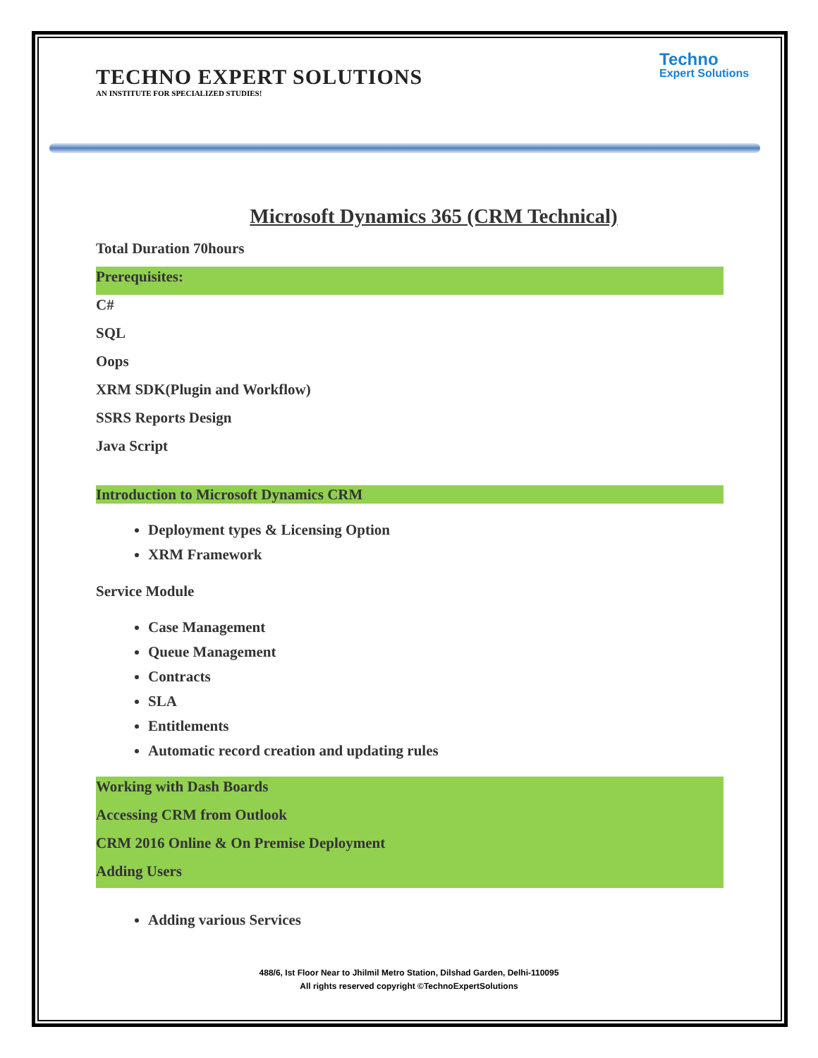TECHNO EXPERT SOLUTIONS
AN INSTITUTE FOR SPECIALIZED STUDIES!
Techno
Expert Solutions
Microsoft Dynamics 365 (CRM Technical)
Total Duration 70hours
Prerequisites:
C#
SQL
Oops
XRM SDK(Plugin and Workflow)
SSRS Reports Design
Java Script
Introduction to Microsoft Dynamics CRM
Deployment types & Licensing Option
XRM Framework
Service Module
Case Management
Queue Management
Contracts
SLA
Entitlements
Automatic record creation and updating rules
Working with Dash Boards
Accessing CRM from Outlook
CRM 2016 Online & On Premise Deployment
Adding Users
Adding various Services
488/6, Ist Floor Near to Jhilmil Metro Station, Dilshad Garden, Delhi-110095
All rights reserved copyright ©TechnoExpertSolutions